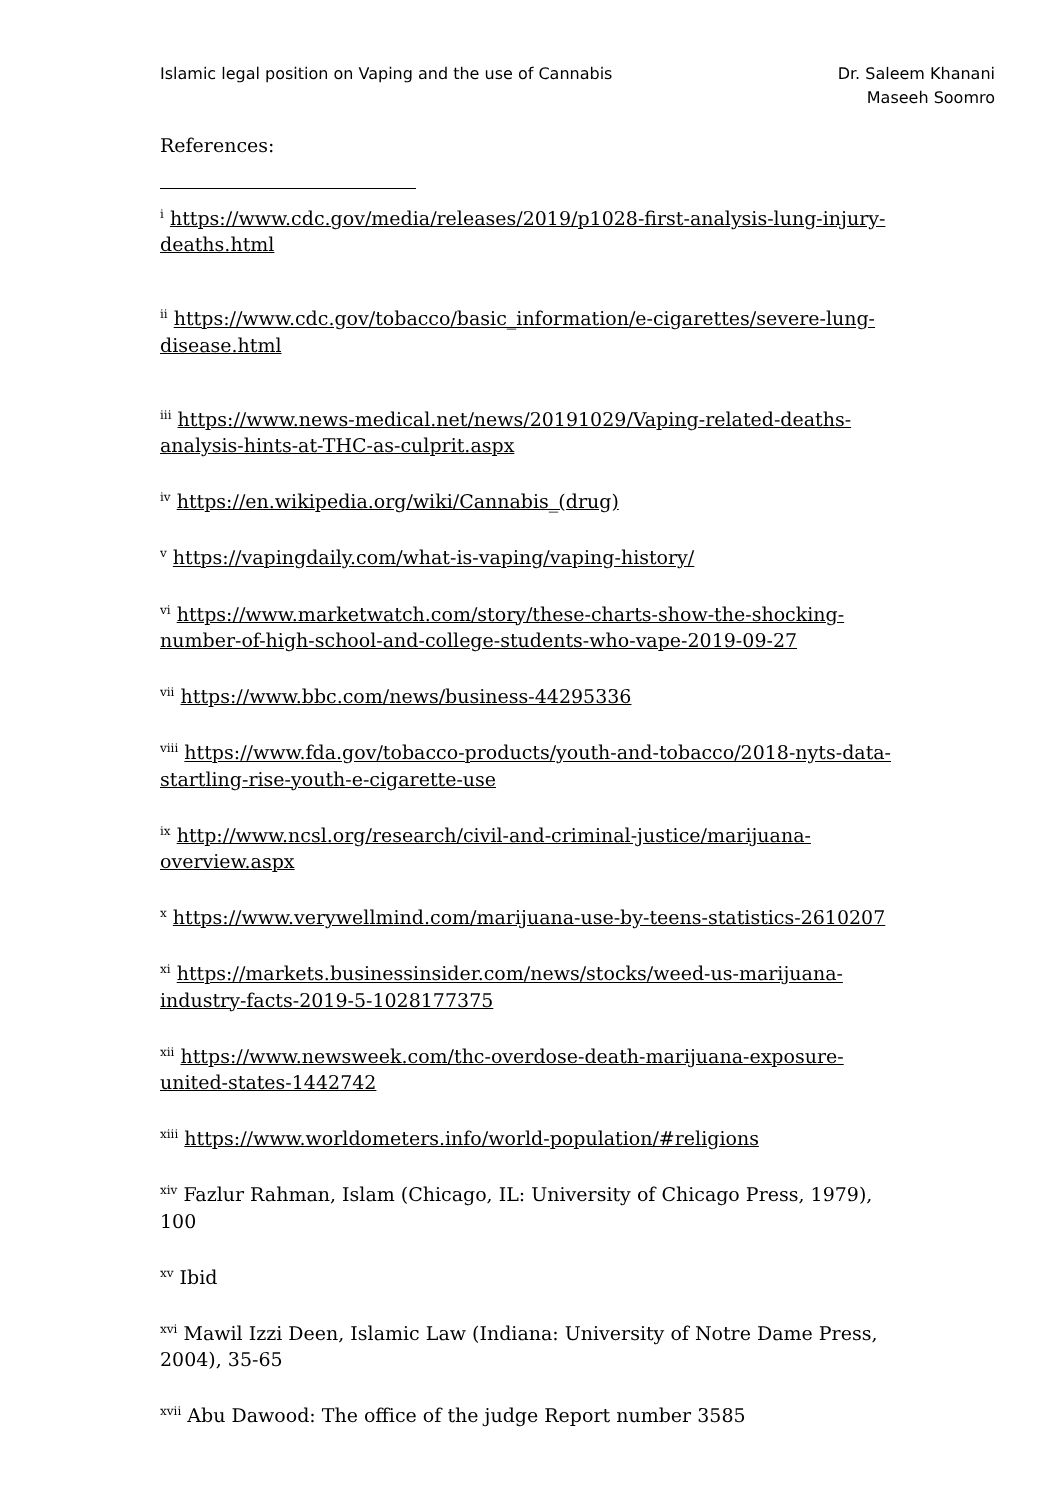Islamic legal position on Vaping and the use of Cannabis
Dr. Saleem Khanani
Maseeh Soomro
References:
<sup>i</sup> https://www.cdc.gov/media/releases/2019/p1028-first-analysis-lung-injury-deaths.html
<sup>ii</sup> https://www.cdc.gov/tobacco/basic_information/e-cigarettes/severe-lung-disease.html
<sup>iii</sup> https://www.news-medical.net/news/20191029/Vaping-related-deaths-analysis-hints-at-THC-as-culprit.aspx
<sup>iv</sup> https://en.wikipedia.org/wiki/Cannabis_(drug)
<sup>v</sup> https://vapingdaily.com/what-is-vaping/vaping-history/
<sup>vi</sup> https://www.marketwatch.com/story/these-charts-show-the-shocking-number-of-high-school-and-college-students-who-vape-2019-09-27
<sup>vii</sup> https://www.bbc.com/news/business-44295336
<sup>viii</sup> https://www.fda.gov/tobacco-products/youth-and-tobacco/2018-nyts-data-startling-rise-youth-e-cigarette-use
<sup>ix</sup> http://www.ncsl.org/research/civil-and-criminal-justice/marijuana-overview.aspx
<sup>x</sup> https://www.verywellmind.com/marijuana-use-by-teens-statistics-2610207
<sup>xi</sup> https://markets.businessinsider.com/news/stocks/weed-us-marijuana-industry-facts-2019-5-1028177375
<sup>xii</sup> https://www.newsweek.com/thc-overdose-death-marijuana-exposure-united-states-1442742
<sup>xiii</sup> https://www.worldometers.info/world-population/#religions
<sup>xiv</sup> Fazlur Rahman, Islam (Chicago, IL: University of Chicago Press, 1979), 100
<sup>xv</sup> Ibid
<sup>xvi</sup> Mawil Izzi Deen, Islamic Law (Indiana: University of Notre Dame Press, 2004), 35-65
<sup>xvii</sup> Abu Dawood: The office of the judge Report number 3585